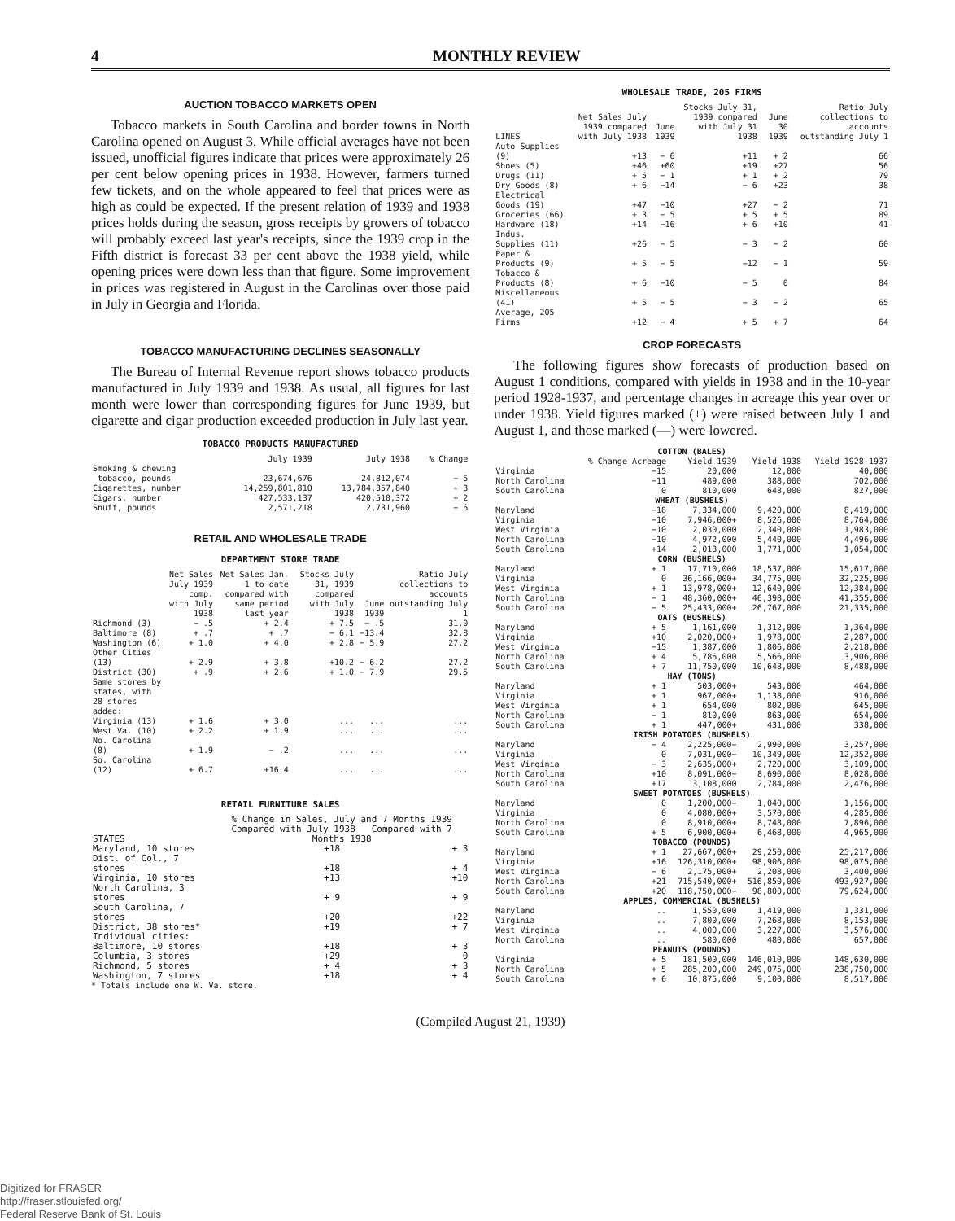4 MONTHLY REVIEW
AUCTION TOBACCO MARKETS OPEN
Tobacco markets in South Carolina and border towns in North Carolina opened on August 3. While official averages have not been issued, unofficial figures indicate that prices were approximately 26 per cent below opening prices in 1938. However, farmers turned few tickets, and on the whole appeared to feel that prices were as high as could be expected. If the present relation of 1939 and 1938 prices holds during the season, gross receipts by growers of tobacco will probably exceed last year's receipts, since the 1939 crop in the Fifth district is forecast 33 per cent above the 1938 yield, while opening prices were down less than that figure. Some improvement in prices was registered in August in the Carolinas over those paid in July in Georgia and Florida.
TOBACCO MANUFACTURING DECLINES SEASONALLY
The Bureau of Internal Revenue report shows tobacco products manufactured in July 1939 and 1938. As usual, all figures for last month were lower than corresponding figures for June 1939, but cigarette and cigar production exceeded production in July last year.
TOBACCO PRODUCTS MANUFACTURED
| | July 1939 | July 1938 | % Change |
| --- | --- | --- | --- |
| Smoking & chewing tobacco, pounds | 23,674,676 | 24,812,074 | − 5 |
| Cigarettes, number | 14,259,801,810 | 13,784,357,840 | + 3 |
| Cigars, number | 427,533,137 | 420,510,372 | + 2 |
| Snuff, pounds | 2,571,218 | 2,731,960 | − 6 |
RETAIL AND WHOLESALE TRADE
DEPARTMENT STORE TRADE
| | Net Sales July 1939 comp. with July 1938 | Net Sales Jan. 1 to date compared with same period last year | Stocks July 31, 1939 compared with July 1938 | June 1939 | Ratio July collections to accounts outstanding July 1 |
| --- | --- | --- | --- | --- | --- |
| Richmond (3) | − .5 | + 2.4 | + 7.5 | − .5 | 31.0 |
| Baltimore (8) | + .7 | + .7 | − 6.1 | −13.4 | 32.8 |
| Washington (6) | + 1.0 | + 4.0 | + 2.8 | − 5.9 | 27.2 |
| Other Cities (13) | + 2.9 | + 3.8 | +10.2 | − 6.2 | 27.2 |
| District (30) | + .9 | + 2.6 | + 1.0 | − 7.9 | 29.5 |
| Same stores by states, with 28 stores added: | | | | | |
| Virginia (13) | + 1.6 | + 3.0 | ... | ... | ... |
| West Va. (10) | + 2.2 | + 1.9 | ... | ... | ... |
| No. Carolina (8) | + 1.9 | − .2 | ... | ... | ... |
| So. Carolina (12) | + 6.7 | +16.4 | ... | ... | ... |
RETAIL FURNITURE SALES
| STATES | % Change in Sales, July and 7 Months 1939 Compared with July 1938 Compared with 7 Months 1938 | |
| --- | --- | --- |
| Maryland, 10 stores | +18 | + 3 |
| Dist. of Col., 7 stores | +18 | + 4 |
| Virginia, 10 stores | +13 | +10 |
| North Carolina, 3 stores | + 9 | + 9 |
| South Carolina, 7 stores | +20 | +22 |
| District, 38 stores* | +19 | + 7 |
| Individual cities: | | |
| Baltimore, 10 stores | +18 | + 3 |
| Columbia, 3 stores | +29 | 0 |
| Richmond, 5 stores | + 4 | + 3 |
| Washington, 7 stores | +18 | + 4 |
* Totals include one W. Va. store.
WHOLESALE TRADE, 205 FIRMS
| LINES | Net Sales July 1939 compared with July 1938 | June 1939 | Stocks July 31, 1939 compared with July 31 1938 | June 30 1939 | Ratio July collections to accounts outstanding July 1 |
| --- | --- | --- | --- | --- | --- |
| Auto Supplies (9) | +13 | − 6 | +11 | + 2 | 66 |
| Shoes (5) | +46 | +60 | +19 | +27 | 56 |
| Drugs (11) | + 5 | − 1 | + 1 | + 2 | 79 |
| Dry Goods (8) | + 6 | −14 | − 6 | +23 | 38 |
| Electrical Goods (19) | +47 | −10 | +27 | − 2 | 71 |
| Groceries (66) | + 3 | − 5 | + 5 | + 5 | 89 |
| Hardware (18) | +14 | −16 | + 6 | +10 | 41 |
| Indus. Supplies (11) | +26 | − 5 | − 3 | − 2 | 60 |
| Paper & Products (9) | + 5 | − 5 | −12 | − 1 | 59 |
| Tobacco & Products (8) | + 6 | −10 | − 5 | 0 | 84 |
| Miscellaneous (41) | + 5 | − 5 | − 3 | − 2 | 65 |
| Average, 205 Firms | +12 | − 4 | + 5 | + 7 | 64 |
CROP FORECASTS
The following figures show forecasts of production based on August 1 conditions, compared with yields in 1938 and in the 10-year period 1928-1937, and percentage changes in acreage this year over or under 1938. Yield figures marked (+) were raised between July 1 and August 1, and those marked (—) were lowered.
| COTTON (BALES) | | | | |
| | % Change Acreage | Yield 1939 | Yield 1938 | Yield 1928-1937 |
| Virginia | −15 | 20,000 | 12,000 | 40,000 |
| North Carolina | −11 | 489,000 | 388,000 | 702,000 |
| South Carolina | 0 | 810,000 | 648,000 | 827,000 |
| WHEAT (BUSHELS) | | | | |
| Maryland | −18 | 7,334,000 | 9,420,000 | 8,419,000 |
| Virginia | −10 | 7,946,000+ | 8,526,000 | 8,764,000 |
| West Virginia | −10 | 2,030,000 | 2,340,000 | 1,983,000 |
| North Carolina | −10 | 4,972,000 | 5,440,000 | 4,496,000 |
| South Carolina | +14 | 2,013,000 | 1,771,000 | 1,054,000 |
| CORN (BUSHELS) | | | | |
| Maryland | + 1 | 17,710,000 | 18,537,000 | 15,617,000 |
| Virginia | 0 | 36,166,000+ | 34,775,000 | 32,225,000 |
| West Virginia | + 1 | 13,978,000+ | 12,640,000 | 12,384,000 |
| North Carolina | − 1 | 48,360,000+ | 46,398,000 | 41,355,000 |
| South Carolina | − 5 | 25,433,000+ | 26,767,000 | 21,335,000 |
| OATS (BUSHELS) | | | | |
| Maryland | + 5 | 1,161,000 | 1,312,000 | 1,364,000 |
| Virginia | +10 | 2,020,000+ | 1,978,000 | 2,287,000 |
| West Virginia | −15 | 1,387,000 | 1,806,000 | 2,218,000 |
| North Carolina | + 4 | 5,786,000 | 5,566,000 | 3,906,000 |
| South Carolina | + 7 | 11,750,000 | 10,648,000 | 8,488,000 |
| HAY (TONS) | | | | |
| Maryland | + 1 | 503,000+ | 543,000 | 464,000 |
| Virginia | + 1 | 967,000+ | 1,138,000 | 916,000 |
| West Virginia | + 1 | 654,000 | 802,000 | 645,000 |
| North Carolina | − 1 | 810,000 | 863,000 | 654,000 |
| South Carolina | + 1 | 447,000+ | 431,000 | 338,000 |
| IRISH POTATOES (BUSHELS) | | | | |
| Maryland | − 4 | 2,225,000− | 2,990,000 | 3,257,000 |
| Virginia | 0 | 7,031,000− | 10,349,000 | 12,352,000 |
| West Virginia | − 3 | 2,635,000+ | 2,720,000 | 3,109,000 |
| North Carolina | +10 | 8,091,000− | 8,690,000 | 8,028,000 |
| South Carolina | +17 | 3,108,000 | 2,784,000 | 2,476,000 |
| SWEET POTATOES (BUSHELS) | | | | |
| Maryland | 0 | 1,200,000− | 1,040,000 | 1,156,000 |
| Virginia | 0 | 4,080,000+ | 3,570,000 | 4,285,000 |
| North Carolina | 0 | 8,910,000+ | 8,748,000 | 7,896,000 |
| South Carolina | + 5 | 6,900,000+ | 6,468,000 | 4,965,000 |
| TOBACCO (POUNDS) | | | | |
| Maryland | + 1 | 27,667,000+ | 29,250,000 | 25,217,000 |
| Virginia | +16 | 126,310,000+ | 98,906,000 | 98,075,000 |
| West Virginia | − 6 | 2,175,000+ | 2,208,000 | 3,400,000 |
| North Carolina | +21 | 715,540,000+ | 516,850,000 | 493,927,000 |
| South Carolina | +20 | 118,750,000− | 98,800,000 | 79,624,000 |
| APPLES, COMMERCIAL (BUSHELS) | | | | |
| Maryland | .. | 1,550,000 | 1,419,000 | 1,331,000 |
| Virginia | .. | 7,800,000 | 7,268,000 | 8,153,000 |
| West Virginia | .. | 4,000,000 | 3,227,000 | 3,576,000 |
| North Carolina | .. | 580,000 | 480,000 | 657,000 |
| PEANUTS (POUNDS) | | | | |
| Virginia | + 5 | 181,500,000 | 146,010,000 | 148,630,000 |
| North Carolina | + 5 | 285,200,000 | 249,075,000 | 238,750,000 |
| South Carolina | + 6 | 10,875,000 | 9,100,000 | 8,517,000 |
(Compiled August 21, 1939)
Digitized for FRASER
http://fraser.stlouisfed.org/
Federal Reserve Bank of St. Louis